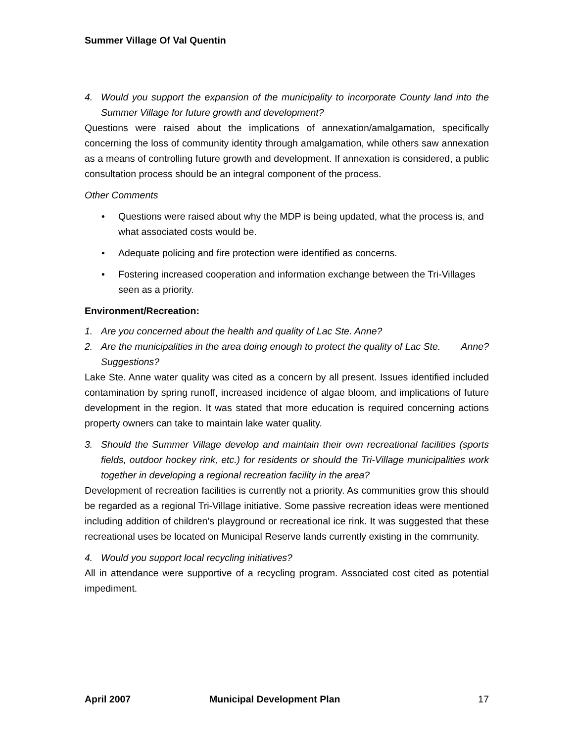Summer Village Of Val Quentin
4. Would you support the expansion of the municipality to incorporate County land into the Summer Village for future growth and development?
Questions were raised about the implications of annexation/amalgamation, specifically concerning the loss of community identity through amalgamation, while others saw annexation as a means of controlling future growth and development. If annexation is considered, a public consultation process should be an integral component of the process.
Other Comments
• Questions were raised about why the MDP is being updated, what the process is, and what associated costs would be.
• Adequate policing and fire protection were identified as concerns.
• Fostering increased cooperation and information exchange between the Tri-Villages seen as a priority.
Environment/Recreation:
1. Are you concerned about the health and quality of Lac Ste. Anne?
2. Are the municipalities in the area doing enough to protect the quality of Lac Ste. Anne? Suggestions?
Lake Ste. Anne water quality was cited as a concern by all present. Issues identified included contamination by spring runoff, increased incidence of algae bloom, and implications of future development in the region. It was stated that more education is required concerning actions property owners can take to maintain lake water quality.
3. Should the Summer Village develop and maintain their own recreational facilities (sports fields, outdoor hockey rink, etc.) for residents or should the Tri-Village municipalities work together in developing a regional recreation facility in the area?
Development of recreation facilities is currently not a priority. As communities grow this should be regarded as a regional Tri-Village initiative. Some passive recreation ideas were mentioned including addition of children’s playground or recreational ice rink. It was suggested that these recreational uses be located on Municipal Reserve lands currently existing in the community.
4. Would you support local recycling initiatives?
All in attendance were supportive of a recycling program. Associated cost cited as potential impediment.
April 2007 Municipal Development Plan 17